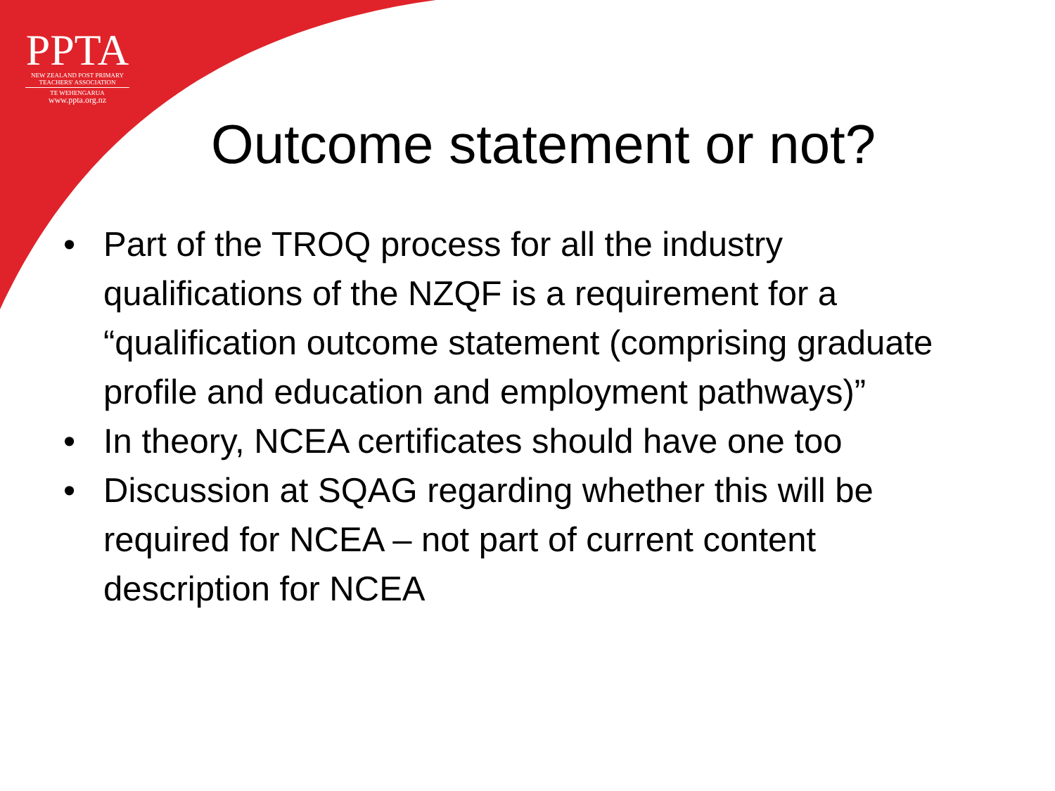PPTA
NEW ZEALAND POST PRIMARY
TEACHERS' ASSOCIATION
TE WEHENGARUA
www.ppta.org.nz
Outcome statement or not?
• Part of the TROQ process for all the industry qualifications of the NZQF is a requirement for a “qualification outcome statement (comprising graduate profile and education and employment pathways)”
• In theory, NCEA certificates should have one too
• Discussion at SQAG regarding whether this will be required for NCEA – not part of current content description for NCEA